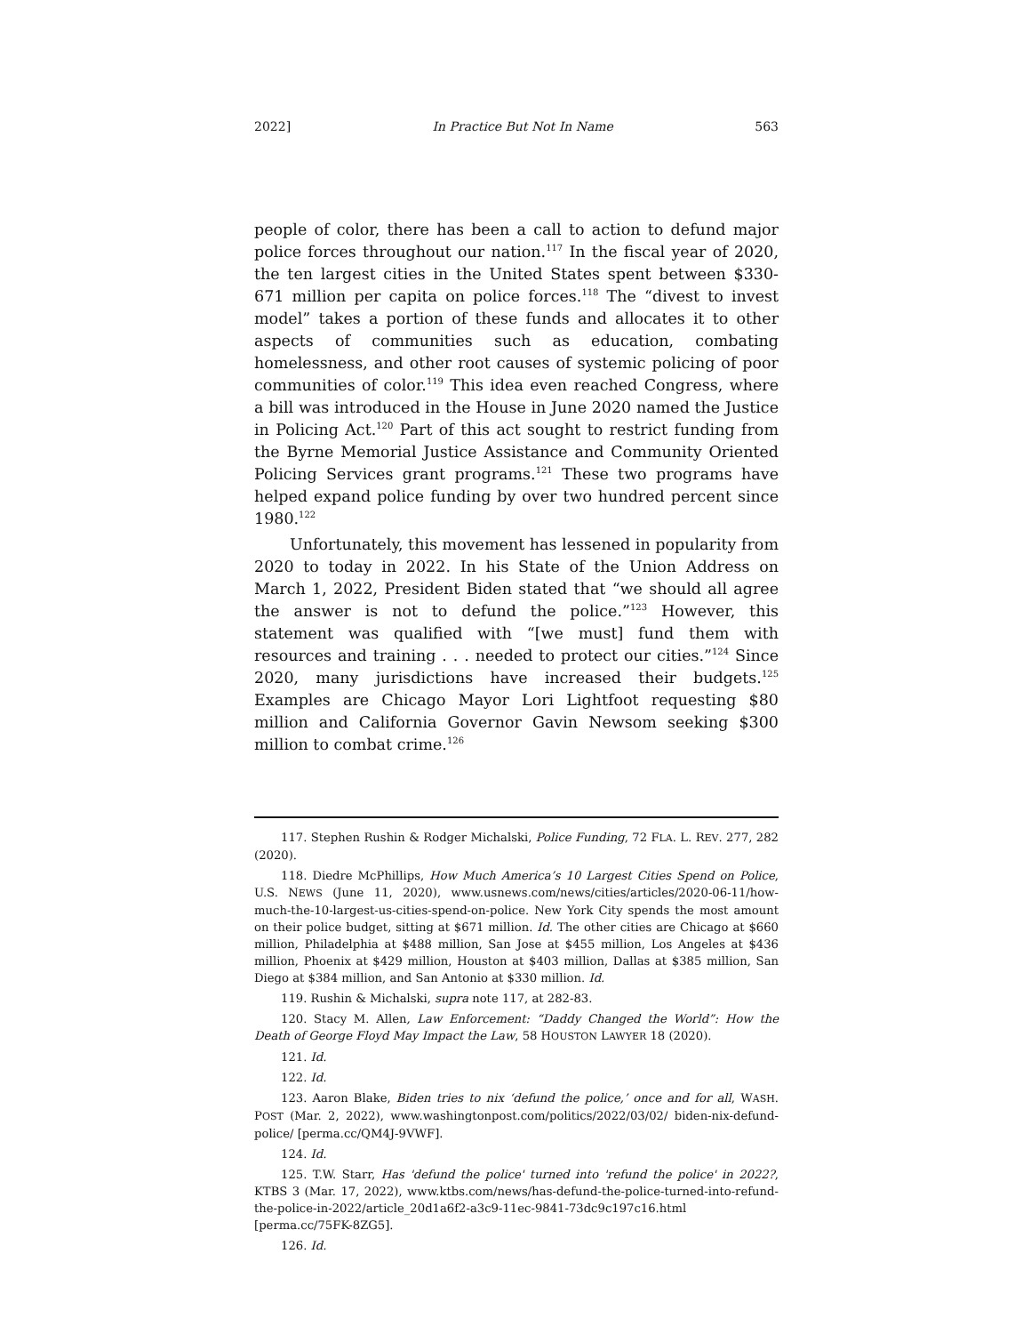2022] In Practice But Not In Name 563
people of color, there has been a call to action to defund major police forces throughout our nation.<sup>117</sup> In the fiscal year of 2020, the ten largest cities in the United States spent between $330-671 million per capita on police forces.<sup>118</sup> The “divest to invest model” takes a portion of these funds and allocates it to other aspects of communities such as education, combating homelessness, and other root causes of systemic policing of poor communities of color.<sup>119</sup> This idea even reached Congress, where a bill was introduced in the House in June 2020 named the Justice in Policing Act.<sup>120</sup> Part of this act sought to restrict funding from the Byrne Memorial Justice Assistance and Community Oriented Policing Services grant programs.<sup>121</sup> These two programs have helped expand police funding by over two hundred percent since 1980.<sup>122</sup>
Unfortunately, this movement has lessened in popularity from 2020 to today in 2022. In his State of the Union Address on March 1, 2022, President Biden stated that “we should all agree the answer is not to defund the police.”<sup>123</sup> However, this statement was qualified with “[we must] fund them with resources and training . . . needed to protect our cities.”<sup>124</sup> Since 2020, many jurisdictions have increased their budgets.<sup>125</sup> Examples are Chicago Mayor Lori Lightfoot requesting $80 million and California Governor Gavin Newsom seeking $300 million to combat crime.<sup>126</sup>
117. Stephen Rushin & Rodger Michalski, Police Funding, 72 FLA. L. REV. 277, 282 (2020).
118. Diedre McPhillips, How Much America’s 10 Largest Cities Spend on Police, U.S. NEWS (June 11, 2020), www.usnews.com/news/cities/articles/2020-06-11/how-much-the-10-largest-us-cities-spend-on-police. New York City spends the most amount on their police budget, sitting at $671 million. Id. The other cities are Chicago at $660 million, Philadelphia at $488 million, San Jose at $455 million, Los Angeles at $436 million, Phoenix at $429 million, Houston at $403 million, Dallas at $385 million, San Diego at $384 million, and San Antonio at $330 million. Id.
119. Rushin & Michalski, supra note 117, at 282-83.
120. Stacy M. Allen, Law Enforcement: “Daddy Changed the World”: How the Death of George Floyd May Impact the Law, 58 HOUSTON LAWYER 18 (2020).
121. Id.
122. Id.
123. Aaron Blake, Biden tries to nix ‘defund the police,’ once and for all, WASH. POST (Mar. 2, 2022), www.washingtonpost.com/politics/2022/03/02/ biden-nix-defund-police/ [perma.cc/QM4J-9VWF].
124. Id.
125. T.W. Starr, Has 'defund the police' turned into 'refund the police' in 2022?, KTBS 3 (Mar. 17, 2022), www.ktbs.com/news/has-defund-the-police-turned-into-refund-the-police-in-2022/article_20d1a6f2-a3c9-11ec-9841-73dc9c197c16.html [perma.cc/75FK-8ZG5].
126. Id.